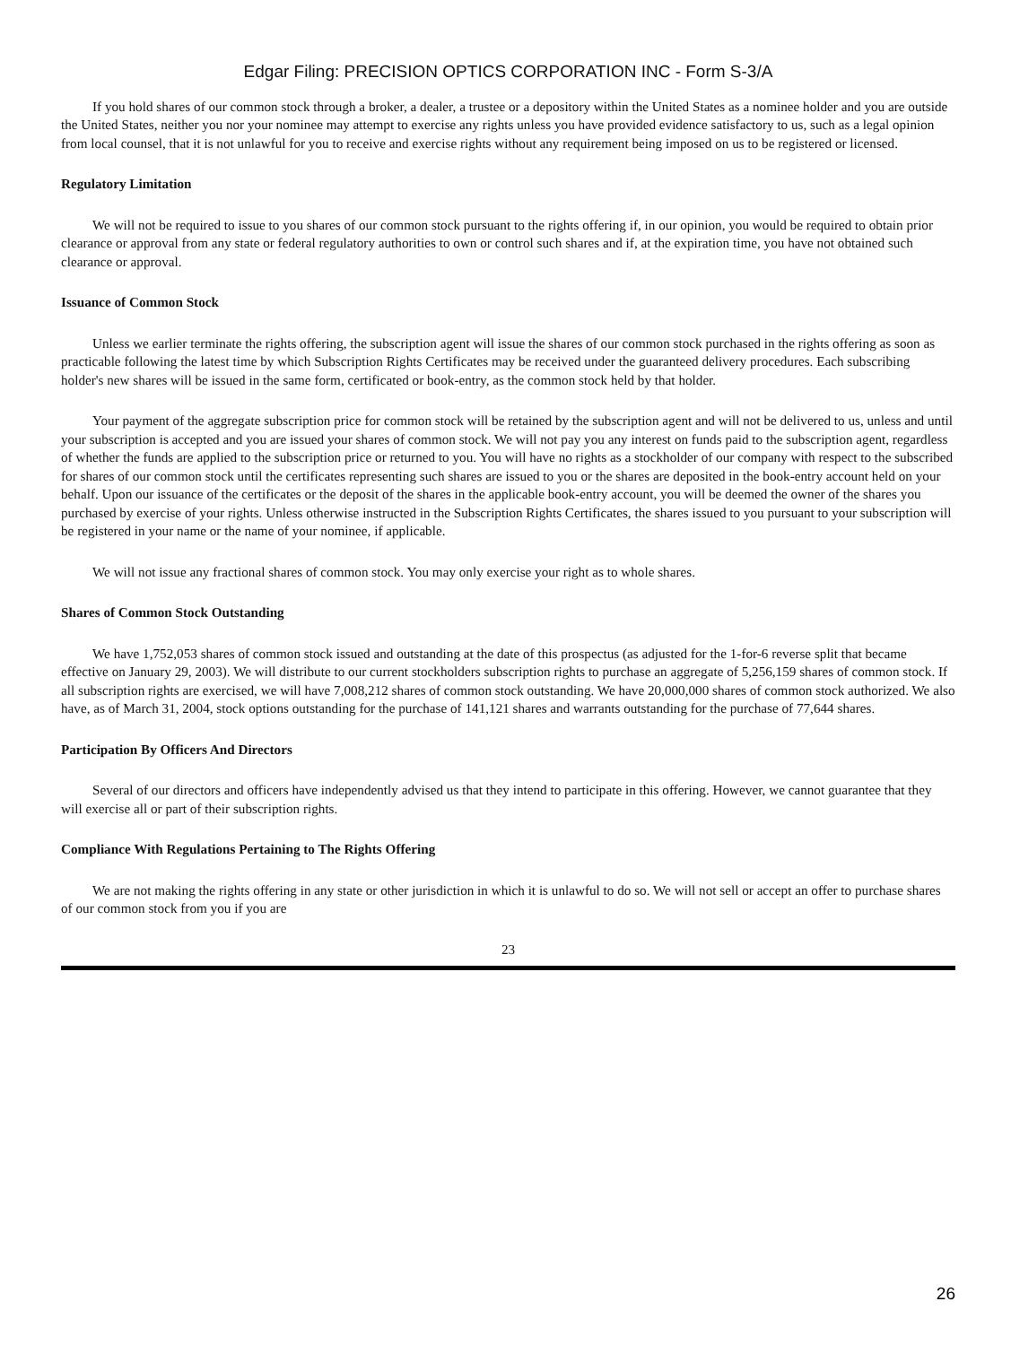Edgar Filing: PRECISION OPTICS CORPORATION INC - Form S-3/A
If you hold shares of our common stock through a broker, a dealer, a trustee or a depository within the United States as a nominee holder and you are outside the United States, neither you nor your nominee may attempt to exercise any rights unless you have provided evidence satisfactory to us, such as a legal opinion from local counsel, that it is not unlawful for you to receive and exercise rights without any requirement being imposed on us to be registered or licensed.
Regulatory Limitation
We will not be required to issue to you shares of our common stock pursuant to the rights offering if, in our opinion, you would be required to obtain prior clearance or approval from any state or federal regulatory authorities to own or control such shares and if, at the expiration time, you have not obtained such clearance or approval.
Issuance of Common Stock
Unless we earlier terminate the rights offering, the subscription agent will issue the shares of our common stock purchased in the rights offering as soon as practicable following the latest time by which Subscription Rights Certificates may be received under the guaranteed delivery procedures. Each subscribing holder's new shares will be issued in the same form, certificated or book-entry, as the common stock held by that holder.
Your payment of the aggregate subscription price for common stock will be retained by the subscription agent and will not be delivered to us, unless and until your subscription is accepted and you are issued your shares of common stock. We will not pay you any interest on funds paid to the subscription agent, regardless of whether the funds are applied to the subscription price or returned to you. You will have no rights as a stockholder of our company with respect to the subscribed for shares of our common stock until the certificates representing such shares are issued to you or the shares are deposited in the book-entry account held on your behalf. Upon our issuance of the certificates or the deposit of the shares in the applicable book-entry account, you will be deemed the owner of the shares you purchased by exercise of your rights. Unless otherwise instructed in the Subscription Rights Certificates, the shares issued to you pursuant to your subscription will be registered in your name or the name of your nominee, if applicable.
We will not issue any fractional shares of common stock. You may only exercise your right as to whole shares.
Shares of Common Stock Outstanding
We have 1,752,053 shares of common stock issued and outstanding at the date of this prospectus (as adjusted for the 1-for-6 reverse split that became effective on January 29, 2003). We will distribute to our current stockholders subscription rights to purchase an aggregate of 5,256,159 shares of common stock. If all subscription rights are exercised, we will have 7,008,212 shares of common stock outstanding. We have 20,000,000 shares of common stock authorized. We also have, as of March 31, 2004, stock options outstanding for the purchase of 141,121 shares and warrants outstanding for the purchase of 77,644 shares.
Participation By Officers And Directors
Several of our directors and officers have independently advised us that they intend to participate in this offering. However, we cannot guarantee that they will exercise all or part of their subscription rights.
Compliance With Regulations Pertaining to The Rights Offering
We are not making the rights offering in any state or other jurisdiction in which it is unlawful to do so. We will not sell or accept an offer to purchase shares of our common stock from you if you are
23
26